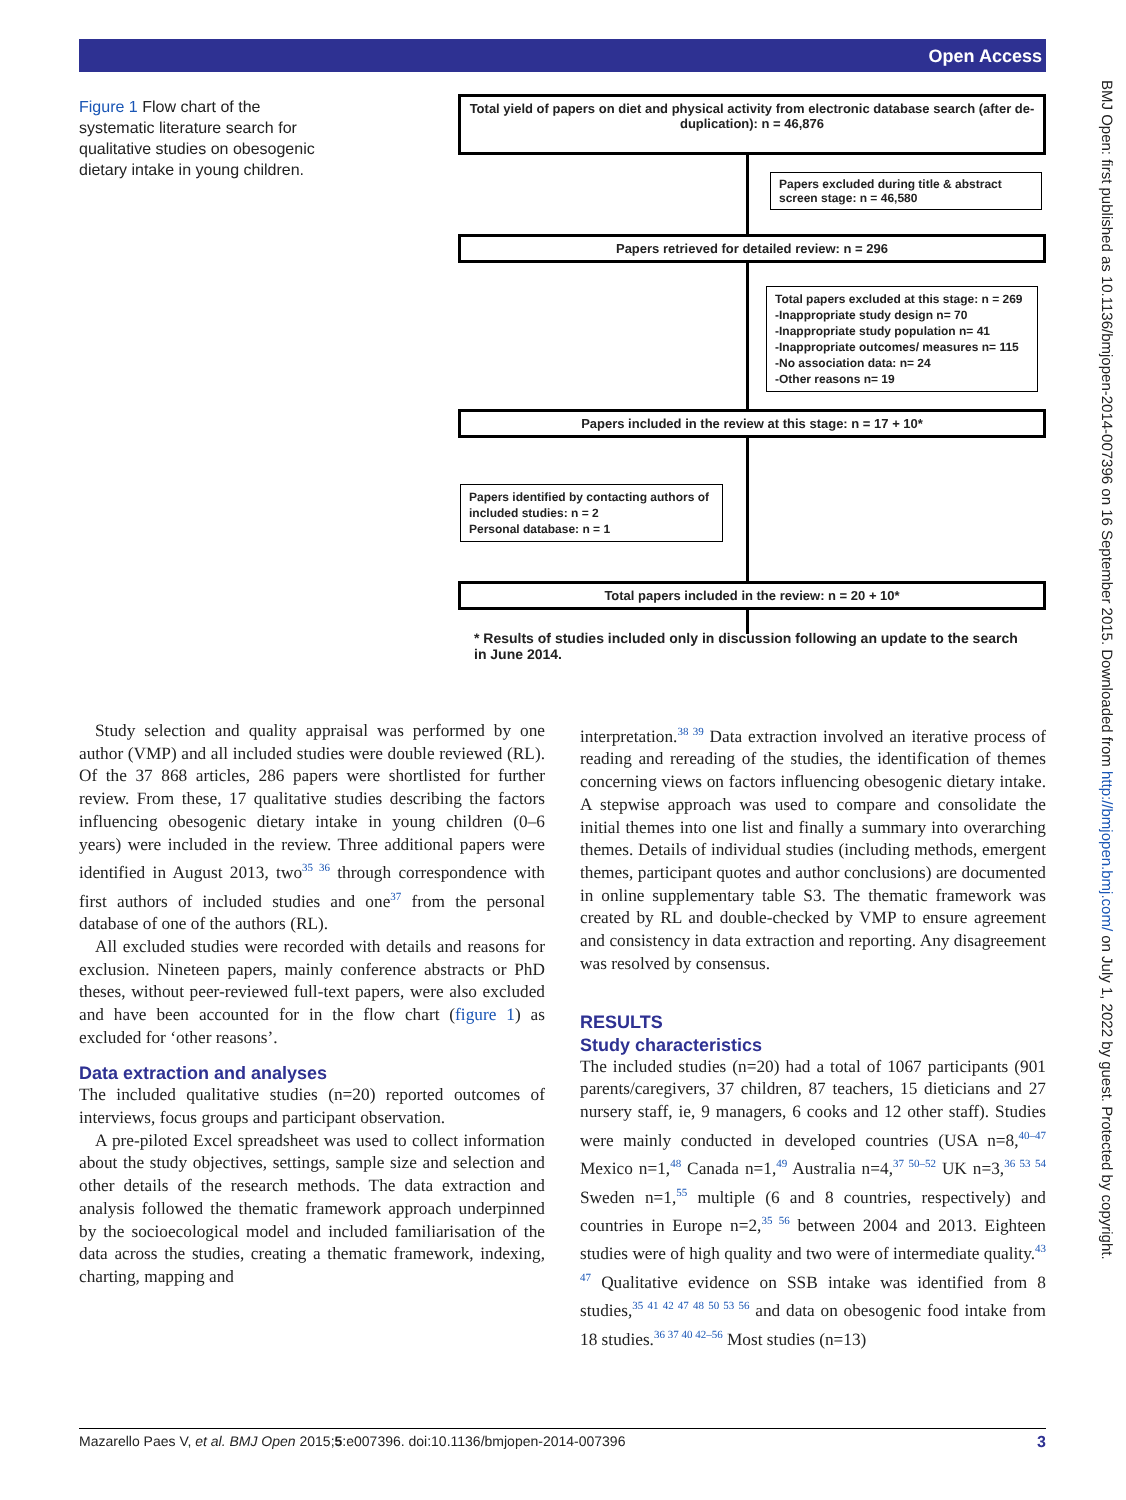Open Access
BMJ Open: first published as 10.1136/bmjopen-2014-007396 on 16 September 2015. Downloaded from http://bmjopen.bmj.com/ on July 1, 2022 by guest. Protected by copyright.
Figure 1 Flow chart of the systematic literature search for qualitative studies on obesogenic dietary intake in young children.
Total yield of papers on diet and physical activity from electronic database search (after de-duplication): n = 46,876
Papers excluded during title & abstract screen stage: n = 46,580
Papers retrieved for detailed review: n = 296
Total papers excluded at this stage: n = 269
-Inappropriate study design n= 70
-Inappropriate study population n= 41
-Inappropriate outcomes/ measures n= 115
-No association data: n= 24
-Other reasons n= 19
Papers included in the review at this stage: n = 17 + 10*
Papers identified by contacting authors of included studies: n = 2
Personal database: n = 1
Total papers included in the review: n = 20 + 10*
* Results of studies included only in discussion following an update to the search in June 2014.
Study selection and quality appraisal was performed by one author (VMP) and all included studies were double reviewed (RL). Of the 37 868 articles, 286 papers were shortlisted for further review. From these, 17 qualitative studies describing the factors influencing obesogenic dietary intake in young children (0–6 years) were included in the review. Three additional papers were identified in August 2013, two<sup>35 36</sup> through correspondence with first authors of included studies and one<sup>37</sup> from the personal database of one of the authors (RL).
All excluded studies were recorded with details and reasons for exclusion. Nineteen papers, mainly conference abstracts or PhD theses, without peer-reviewed full-text papers, were also excluded and have been accounted for in the flow chart (figure 1) as excluded for ‘other reasons’.
Data extraction and analyses
The included qualitative studies (n=20) reported outcomes of interviews, focus groups and participant observation.
A pre-piloted Excel spreadsheet was used to collect information about the study objectives, settings, sample size and selection and other details of the research methods. The data extraction and analysis followed the thematic framework approach underpinned by the socioecological model and included familiarisation of the data across the studies, creating a thematic framework, indexing, charting, mapping and
interpretation.<sup>38 39</sup> Data extraction involved an iterative process of reading and rereading of the studies, the identification of themes concerning views on factors influencing obesogenic dietary intake. A stepwise approach was used to compare and consolidate the initial themes into one list and finally a summary into overarching themes. Details of individual studies (including methods, emergent themes, participant quotes and author conclusions) are documented in online supplementary table S3. The thematic framework was created by RL and double-checked by VMP to ensure agreement and consistency in data extraction and reporting. Any disagreement was resolved by consensus.
RESULTS
Study characteristics
The included studies (n=20) had a total of 1067 participants (901 parents/caregivers, 37 children, 87 teachers, 15 dieticians and 27 nursery staff, ie, 9 managers, 6 cooks and 12 other staff). Studies were mainly conducted in developed countries (USA n=8,<sup>40–47</sup> Mexico n=1,<sup>48</sup> Canada n=1,<sup>49</sup> Australia n=4,<sup>37 50–52</sup> UK n=3,<sup>36 53 54</sup> Sweden n=1,<sup>55</sup> multiple (6 and 8 countries, respectively) and countries in Europe n=2,<sup>35 56</sup> between 2004 and 2013. Eighteen studies were of high quality and two were of intermediate quality.<sup>43 47</sup> Qualitative evidence on SSB intake was identified from 8 studies,<sup>35 41 42 47 48 50 53 56</sup> and data on obesogenic food intake from 18 studies.<sup>36 37 40 42–56</sup> Most studies (n=13)
Mazarello Paes V, et al. BMJ Open 2015;5:e007396. doi:10.1136/bmjopen-2014-007396 3